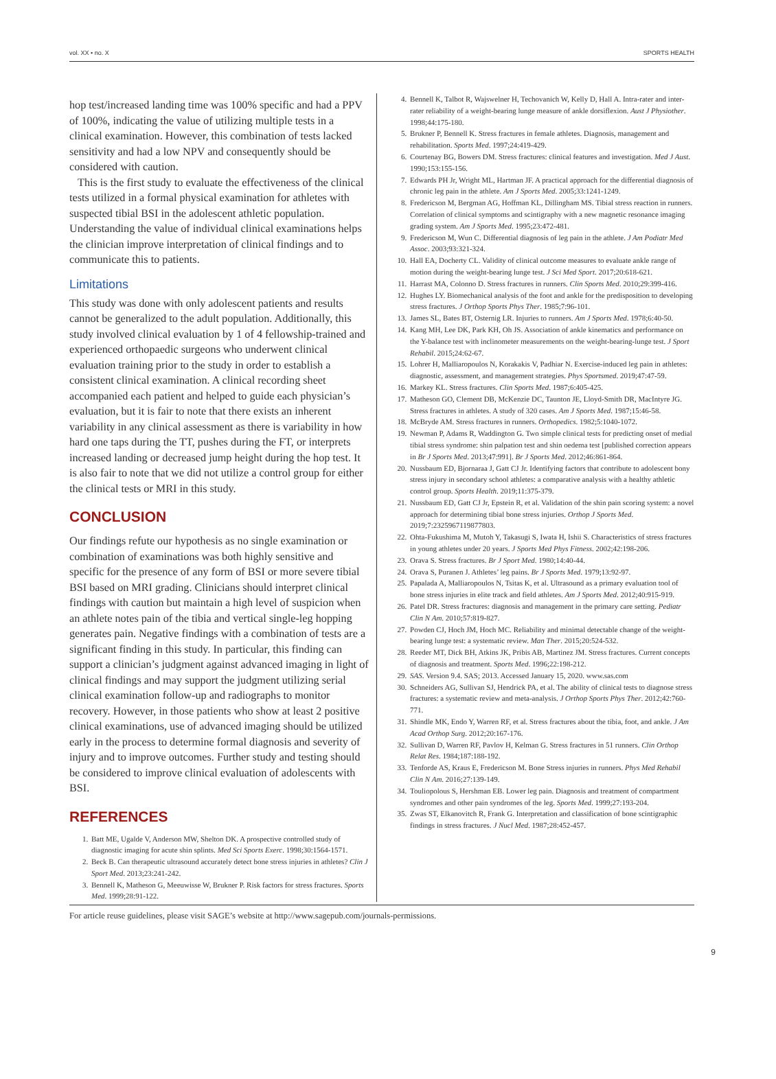vol. XX • no. X SPORTS HEALTH
hop test/increased landing time was 100% specific and had a PPV of 100%, indicating the value of utilizing multiple tests in a clinical examination. However, this combination of tests lacked sensitivity and had a low NPV and consequently should be considered with caution.
This is the first study to evaluate the effectiveness of the clinical tests utilized in a formal physical examination for athletes with suspected tibial BSI in the adolescent athletic population. Understanding the value of individual clinical examinations helps the clinician improve interpretation of clinical findings and to communicate this to patients.
Limitations
This study was done with only adolescent patients and results cannot be generalized to the adult population. Additionally, this study involved clinical evaluation by 1 of 4 fellowship-trained and experienced orthopaedic surgeons who underwent clinical evaluation training prior to the study in order to establish a consistent clinical examination. A clinical recording sheet accompanied each patient and helped to guide each physician’s evaluation, but it is fair to note that there exists an inherent variability in any clinical assessment as there is variability in how hard one taps during the TT, pushes during the FT, or interprets increased landing or decreased jump height during the hop test. It is also fair to note that we did not utilize a control group for either the clinical tests or MRI in this study.
CONCLUSION
Our findings refute our hypothesis as no single examination or combination of examinations was both highly sensitive and specific for the presence of any form of BSI or more severe tibial BSI based on MRI grading. Clinicians should interpret clinical findings with caution but maintain a high level of suspicion when an athlete notes pain of the tibia and vertical single-leg hopping generates pain. Negative findings with a combination of tests are a significant finding in this study. In particular, this finding can support a clinician’s judgment against advanced imaging in light of clinical findings and may support the judgment utilizing serial clinical examination follow-up and radiographs to monitor recovery. However, in those patients who show at least 2 positive clinical examinations, use of advanced imaging should be utilized early in the process to determine formal diagnosis and severity of injury and to improve outcomes. Further study and testing should be considered to improve clinical evaluation of adolescents with BSI.
REFERENCES
1. Batt ME, Ugalde V, Anderson MW, Shelton DK. A prospective controlled study of diagnostic imaging for acute shin splints. Med Sci Sports Exerc. 1998;30:1564-1571.
2. Beck B. Can therapeutic ultrasound accurately detect bone stress injuries in athletes? Clin J Sport Med. 2013;23:241-242.
3. Bennell K, Matheson G, Meeuwisse W, Brukner P. Risk factors for stress fractures. Sports Med. 1999;28:91-122.
4. Bennell K, Talbot R, Wajswelner H, Techovanich W, Kelly D, Hall A. Intra-rater and inter-rater reliability of a weight-bearing lunge measure of ankle dorsiflexion. Aust J Physiother. 1998;44:175-180.
5. Brukner P, Bennell K. Stress fractures in female athletes. Diagnosis, management and rehabilitation. Sports Med. 1997;24:419-429.
6. Courtenay BG, Bowers DM. Stress fractures: clinical features and investigation. Med J Aust. 1990;153:155-156.
7. Edwards PH Jr, Wright ML, Hartman JF. A practical approach for the differential diagnosis of chronic leg pain in the athlete. Am J Sports Med. 2005;33:1241-1249.
8. Fredericson M, Bergman AG, Hoffman KL, Dillingham MS. Tibial stress reaction in runners. Correlation of clinical symptoms and scintigraphy with a new magnetic resonance imaging grading system. Am J Sports Med. 1995;23:472-481.
9. Fredericson M, Wun C. Differential diagnosis of leg pain in the athlete. J Am Podiatr Med Assoc. 2003;93:321-324.
10. Hall EA, Docherty CL. Validity of clinical outcome measures to evaluate ankle range of motion during the weight-bearing lunge test. J Sci Med Sport. 2017;20:618-621.
11. Harrast MA, Colonno D. Stress fractures in runners. Clin Sports Med. 2010;29:399-416.
12. Hughes LY. Biomechanical analysis of the foot and ankle for the predisposition to developing stress fractures. J Orthop Sports Phys Ther. 1985;7:96-101.
13. James SL, Bates BT, Osternig LR. Injuries to runners. Am J Sports Med. 1978;6:40-50.
14. Kang MH, Lee DK, Park KH, Oh JS. Association of ankle kinematics and performance on the Y-balance test with inclinometer measurements on the weight-bearing-lunge test. J Sport Rehabil. 2015;24:62-67.
15. Lohrer H, Malliaropoulos N, Korakakis V, Padhiar N. Exercise-induced leg pain in athletes: diagnostic, assessment, and management strategies. Phys Sportsmed. 2019;47:47-59.
16. Markey KL. Stress fractures. Clin Sports Med. 1987;6:405-425.
17. Matheson GO, Clement DB, McKenzie DC, Taunton JE, Lloyd-Smith DR, MacIntyre JG. Stress fractures in athletes. A study of 320 cases. Am J Sports Med. 1987;15:46-58.
18. McBryde AM. Stress fractures in runners. Orthopedics. 1982;5:1040-1072.
19. Newman P, Adams R, Waddington G. Two simple clinical tests for predicting onset of medial tibial stress syndrome: shin palpation test and shin oedema test [published correction appears in Br J Sports Med. 2013;47:991]. Br J Sports Med. 2012;46:861-864.
20. Nussbaum ED, Bjornaraa J, Gatt CJ Jr. Identifying factors that contribute to adolescent bony stress injury in secondary school athletes: a comparative analysis with a healthy athletic control group. Sports Health. 2019;11:375-379.
21. Nussbaum ED, Gatt CJ Jr, Epstein R, et al. Validation of the shin pain scoring system: a novel approach for determining tibial bone stress injuries. Orthop J Sports Med. 2019;7:2325967119877803.
22. Ohta-Fukushima M, Mutoh Y, Takasugi S, Iwata H, Ishii S. Characteristics of stress fractures in young athletes under 20 years. J Sports Med Phys Fitness. 2002;42:198-206.
23. Orava S. Stress fractures. Br J Sport Med. 1980;14:40-44.
24. Orava S, Puranen J. Athletes’ leg pains. Br J Sports Med. 1979;13:92-97.
25. Papalada A, Malliaropoulos N, Tsitas K, et al. Ultrasound as a primary evaluation tool of bone stress injuries in elite track and field athletes. Am J Sports Med. 2012;40:915-919.
26. Patel DR. Stress fractures: diagnosis and management in the primary care setting. Pediatr Clin N Am. 2010;57:819-827.
27. Powden CJ, Hoch JM, Hoch MC. Reliability and minimal detectable change of the weight-bearing lunge test: a systematic review. Man Ther. 2015;20:524-532.
28. Reeder MT, Dick BH, Atkins JK, Pribis AB, Martinez JM. Stress fractures. Current concepts of diagnosis and treatment. Sports Med. 1996;22:198-212.
29. SAS. Version 9.4. SAS; 2013. Accessed January 15, 2020. www.sas.com
30. Schneiders AG, Sullivan SJ, Hendrick PA, et al. The ability of clinical tests to diagnose stress fractures: a systematic review and meta-analysis. J Orthop Sports Phys Ther. 2012;42:760-771.
31. Shindle MK, Endo Y, Warren RF, et al. Stress fractures about the tibia, foot, and ankle. J Am Acad Orthop Surg. 2012;20:167-176.
32. Sullivan D, Warren RF, Pavlov H, Kelman G. Stress fractures in 51 runners. Clin Orthop Relat Res. 1984;187:188-192.
33. Tenforde AS, Kraus E, Fredericson M. Bone Stress injuries in runners. Phys Med Rehabil Clin N Am. 2016;27:139-149.
34. Touliopolous S, Hershman EB. Lower leg pain. Diagnosis and treatment of compartment syndromes and other pain syndromes of the leg. Sports Med. 1999;27:193-204.
35. Zwas ST, Elkanovitch R, Frank G. Interpretation and classification of bone scintigraphic findings in stress fractures. J Nucl Med. 1987;28:452-457.
For article reuse guidelines, please visit SAGE’s website at http://www.sagepub.com/journals-permissions.
9